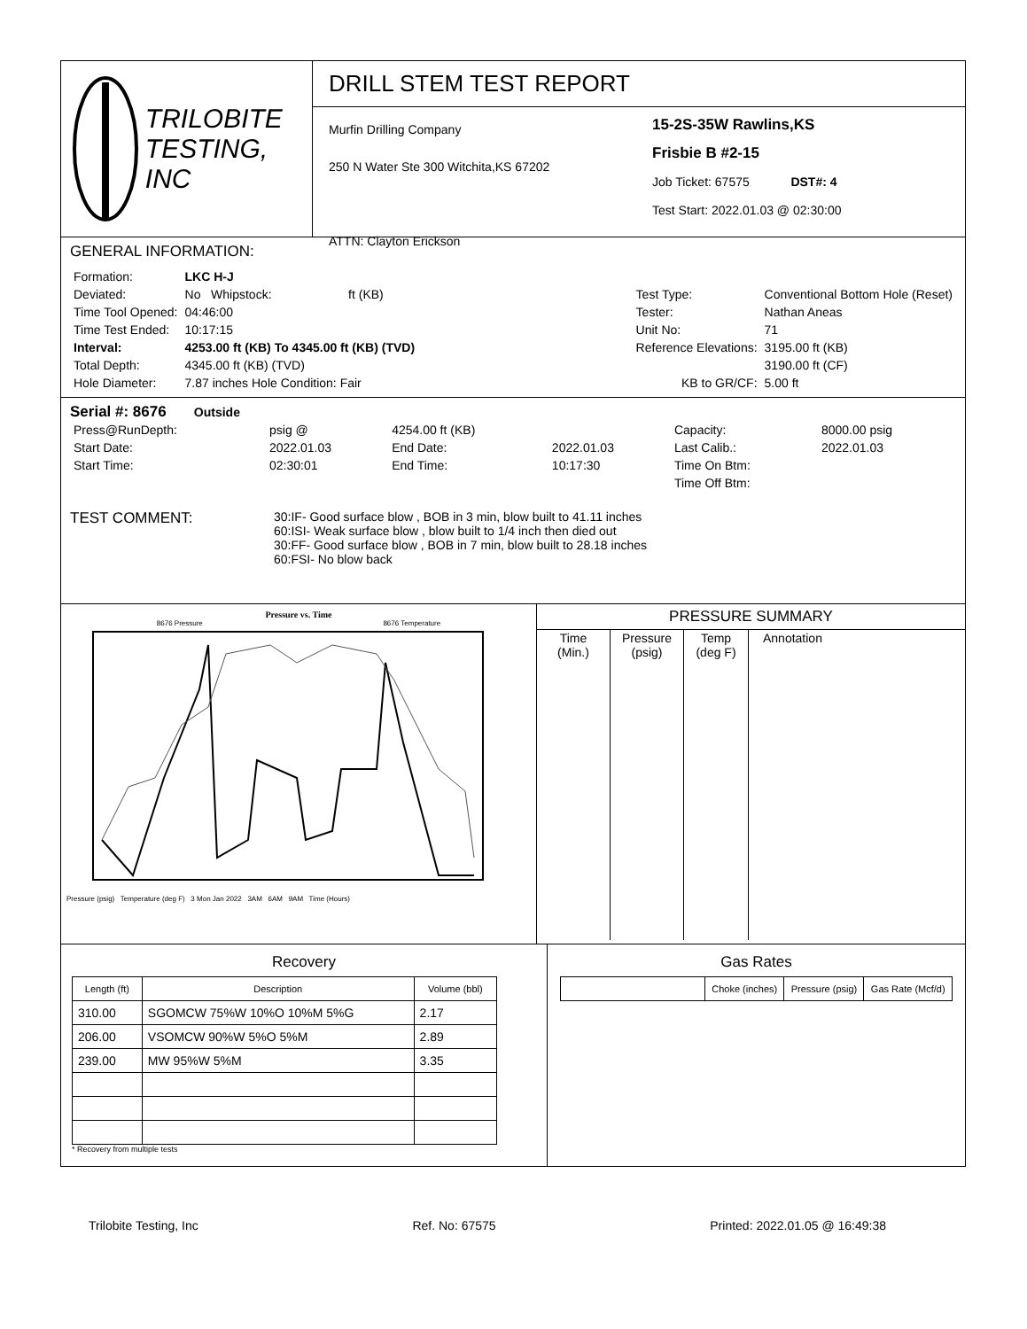TRILOBITE
TESTING, INC
DRILL STEM TEST REPORT
Murfin Drilling Company
250 N Water Ste 300 Witchita,KS 67202
ATTN: Clayton Erickson
15-2S-35W Rawlins,KS
Frisbie B #2-15
Job Ticket: 67575 DST#: 4
Test Start: 2022.01.03 @ 02:30:00
GENERAL INFORMATION:
| Formation: | LKC H-J | |
| Deviated: | No Whipstock: | ft (KB) |
| Time Tool Opened: | 04:46:00 | |
| Time Test Ended: | 10:17:15 | |
| Interval: | 4253.00 ft (KB) To 4345.00 ft (KB) (TVD) | |
| Total Depth: | 4345.00 ft (KB) (TVD) | |
| Hole Diameter: | 7.87 inches Hole Condition: Fair | |
| Test Type: | Conventional Bottom Hole (Reset) | |
| Tester: | Nathan Aneas | |
| Unit No: | 71 | |
| Reference Elevations: | | 3195.00 ft (KB) |
| | | 3190.00 ft (CF) |
| KB to GR/CF: | | 5.00 ft |
Serial #: 8676 Outside
| Press@RunDepth: | psig @ | 4254.00 ft (KB) | | Capacity: | 8000.00 psig |
| Start Date: | 2022.01.03 | End Date: | 2022.01.03 | Last Calib.: | 2022.01.03 |
| Start Time: | 02:30:01 | End Time: | 10:17:30 | Time On Btm: | |
| | | | | Time Off Btm: | |
TEST COMMENT:
30:IF- Good surface blow , BOB in 3 min, blow built to 41.11 inches
60:ISI- Weak surface blow , blow built to 1/4 inch then died out
30:FF- Good surface blow , BOB in 7 min, blow built to 28.18 inches
60:FSI- No blow back
Pressure vs. Time
8676 Pressure 8676 Temperature
Pressure (psig) Temperature (deg F) 3 Mon Jan 2022 3AM 6AM 9AM Time (Hours)
PRESSURE SUMMARY
| Time (Min.) | Pressure (psig) | Temp (deg F) | Annotation |
| --- | --- | --- | --- |
Recovery
| Length (ft) | Description | Volume (bbl) |
| --- | --- | --- |
| 310.00 | SGOMCW 75%W 10%O 10%M 5%G | 2.17 |
| 206.00 | VSOMCW 90%W 5%O 5%M | 2.89 |
| 239.00 | MW 95%W 5%M | 3.35 |
* Recovery from multiple tests
Gas Rates
| | Choke (inches) | Pressure (psig) | Gas Rate (Mcf/d) |
| --- | --- | --- | --- |
Trilobite Testing, Inc Ref. No: 67575 Printed: 2022.01.05 @ 16:49:38